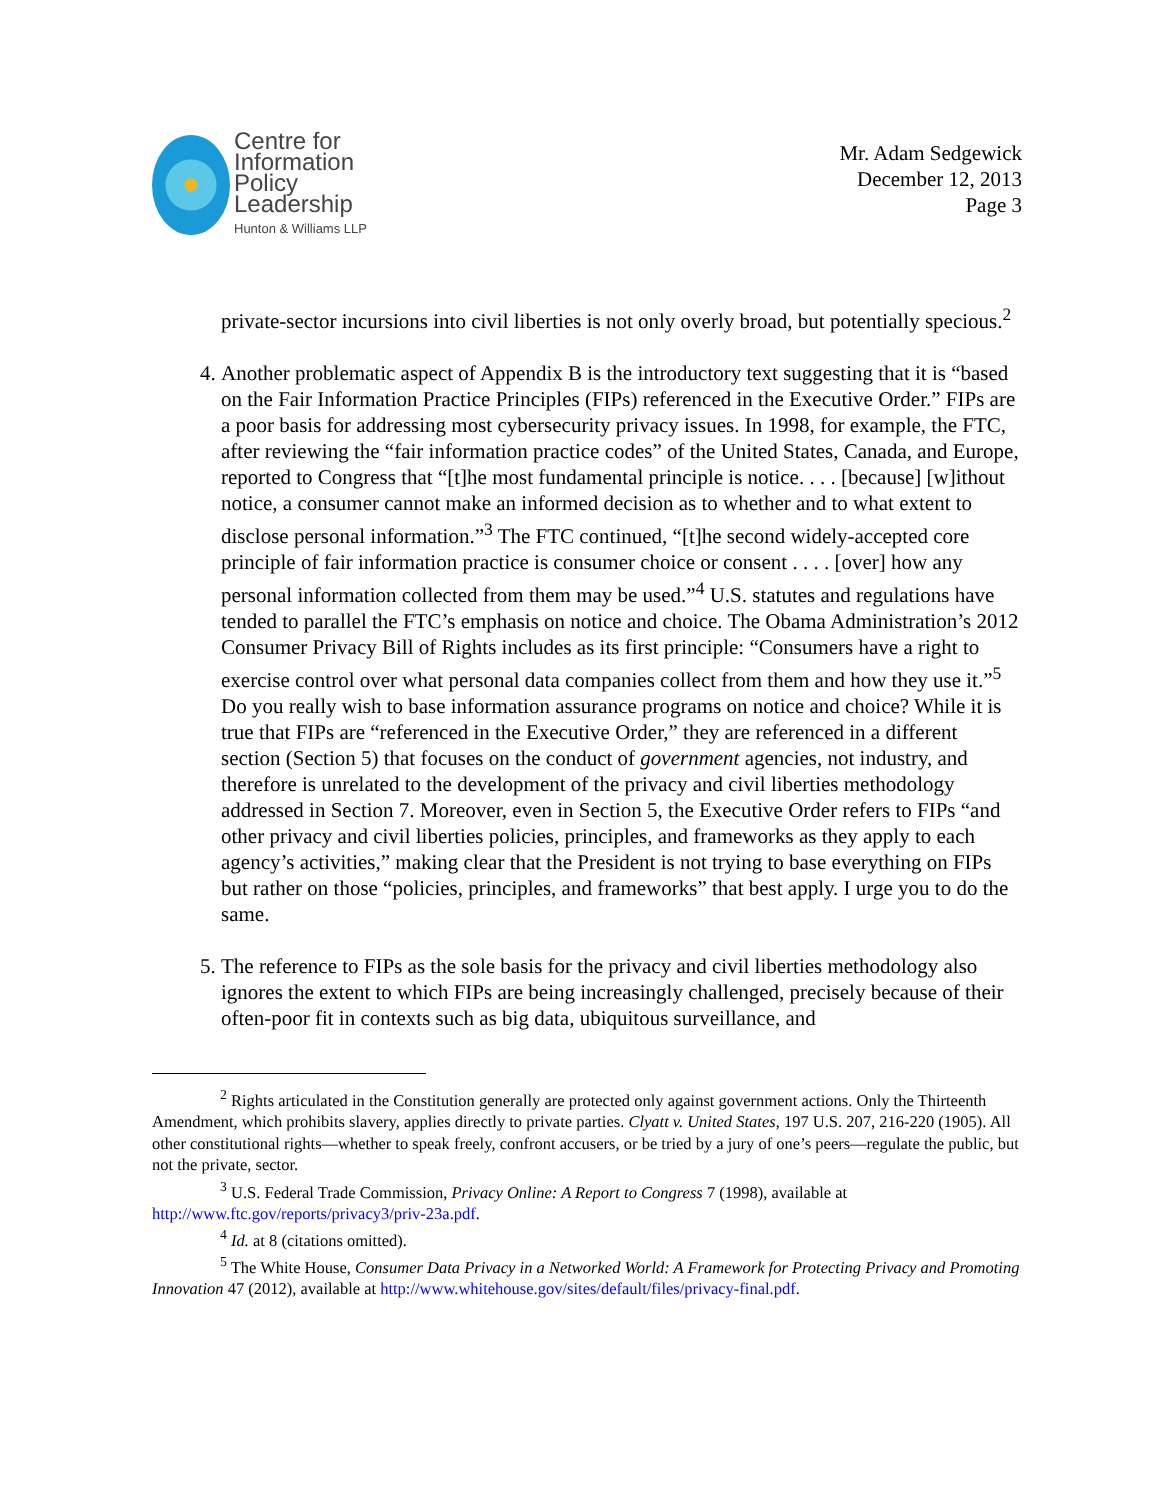Centre for
Information
Policy
Leadership
Hunton & Williams LLP
Mr. Adam Sedgewick
December 12, 2013
Page 3
private-sector incursions into civil liberties is not only overly broad, but potentially specious.<sup>2</sup>
4. Another problematic aspect of Appendix B is the introductory text suggesting that it is “based on the Fair Information Practice Principles (FIPs) referenced in the Executive Order.” FIPs are a poor basis for addressing most cybersecurity privacy issues. In 1998, for example, the FTC, after reviewing the “fair information practice codes” of the United States, Canada, and Europe, reported to Congress that “[t]he most fundamental principle is notice. . . . [because] [w]ithout notice, a consumer cannot make an informed decision as to whether and to what extent to disclose personal information.”<sup>3</sup> The FTC continued, “[t]he second widely-accepted core principle of fair information practice is consumer choice or consent . . . . [over] how any personal information collected from them may be used.”<sup>4</sup> U.S. statutes and regulations have tended to parallel the FTC’s emphasis on notice and choice. The Obama Administration’s 2012 Consumer Privacy Bill of Rights includes as its first principle: “Consumers have a right to exercise control over what personal data companies collect from them and how they use it.”<sup>5</sup> Do you really wish to base information assurance programs on notice and choice? While it is true that FIPs are “referenced in the Executive Order,” they are referenced in a different section (Section 5) that focuses on the conduct of government agencies, not industry, and therefore is unrelated to the development of the privacy and civil liberties methodology addressed in Section 7. Moreover, even in Section 5, the Executive Order refers to FIPs “and other privacy and civil liberties policies, principles, and frameworks as they apply to each agency’s activities,” making clear that the President is not trying to base everything on FIPs but rather on those “policies, principles, and frameworks” that best apply. I urge you to do the same.
5. The reference to FIPs as the sole basis for the privacy and civil liberties methodology also ignores the extent to which FIPs are being increasingly challenged, precisely because of their often-poor fit in contexts such as big data, ubiquitous surveillance, and
<sup>2</sup> Rights articulated in the Constitution generally are protected only against government actions. Only the Thirteenth Amendment, which prohibits slavery, applies directly to private parties. Clyatt v. United States, 197 U.S. 207, 216-220 (1905). All other constitutional rights—whether to speak freely, confront accusers, or be tried by a jury of one’s peers—regulate the public, but not the private, sector.
<sup>3</sup> U.S. Federal Trade Commission, Privacy Online: A Report to Congress 7 (1998), available at http://www.ftc.gov/reports/privacy3/priv-23a.pdf.
<sup>4</sup> Id. at 8 (citations omitted).
<sup>5</sup> The White House, Consumer Data Privacy in a Networked World: A Framework for Protecting Privacy and Promoting Innovation 47 (2012), available at http://www.whitehouse.gov/sites/default/files/privacy-final.pdf.